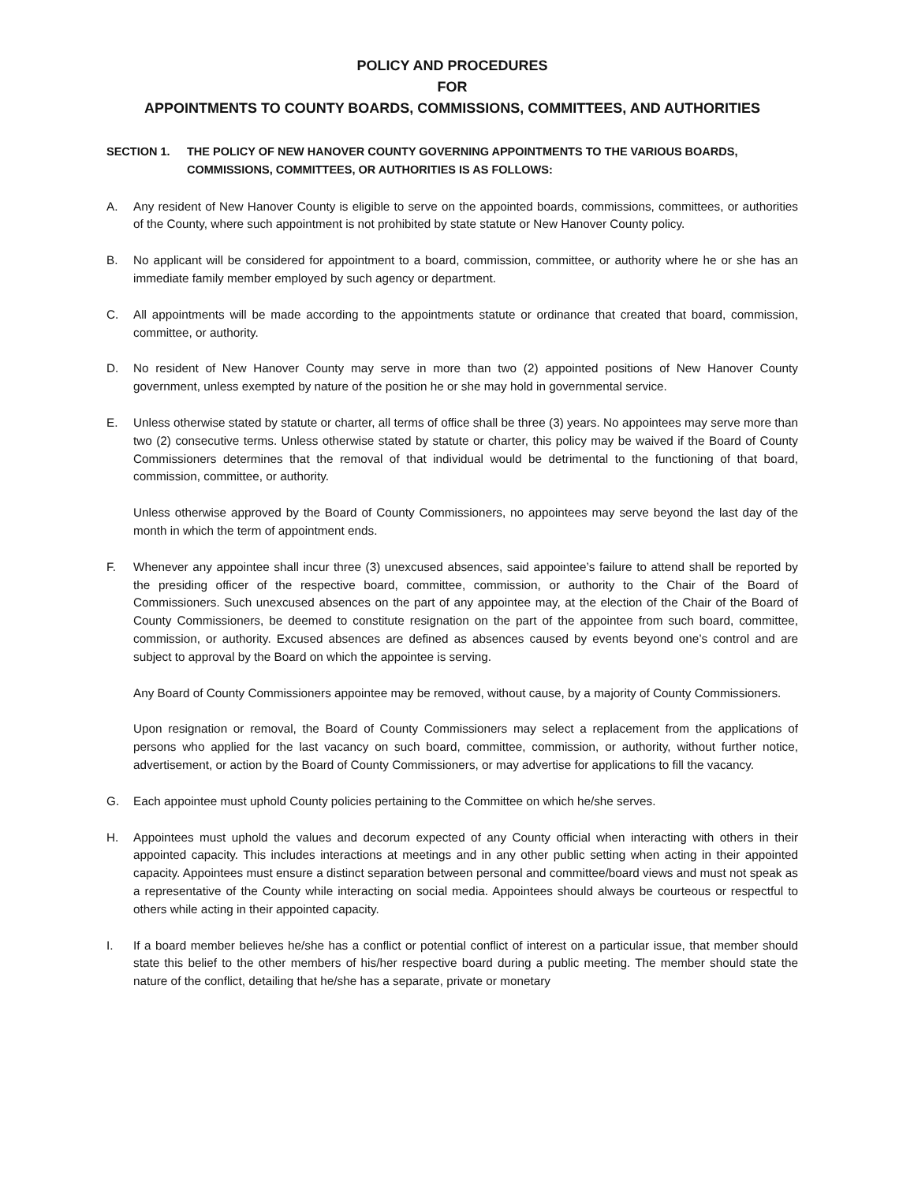POLICY AND PROCEDURES
FOR
APPOINTMENTS TO COUNTY BOARDS, COMMISSIONS, COMMITTEES, AND AUTHORITIES
SECTION 1. THE POLICY OF NEW HANOVER COUNTY GOVERNING APPOINTMENTS TO THE VARIOUS BOARDS, COMMISSIONS, COMMITTEES, OR AUTHORITIES IS AS FOLLOWS:
A. Any resident of New Hanover County is eligible to serve on the appointed boards, commissions, committees, or authorities of the County, where such appointment is not prohibited by state statute or New Hanover County policy.
B. No applicant will be considered for appointment to a board, commission, committee, or authority where he or she has an immediate family member employed by such agency or department.
C. All appointments will be made according to the appointments statute or ordinance that created that board, commission, committee, or authority.
D. No resident of New Hanover County may serve in more than two (2) appointed positions of New Hanover County government, unless exempted by nature of the position he or she may hold in governmental service.
E. Unless otherwise stated by statute or charter, all terms of office shall be three (3) years. No appointees may serve more than two (2) consecutive terms. Unless otherwise stated by statute or charter, this policy may be waived if the Board of County Commissioners determines that the removal of that individual would be detrimental to the functioning of that board, commission, committee, or authority.
Unless otherwise approved by the Board of County Commissioners, no appointees may serve beyond the last day of the month in which the term of appointment ends.
F. Whenever any appointee shall incur three (3) unexcused absences, said appointee’s failure to attend shall be reported by the presiding officer of the respective board, committee, commission, or authority to the Chair of the Board of Commissioners. Such unexcused absences on the part of any appointee may, at the election of the Chair of the Board of County Commissioners, be deemed to constitute resignation on the part of the appointee from such board, committee, commission, or authority. Excused absences are defined as absences caused by events beyond one’s control and are subject to approval by the Board on which the appointee is serving.
Any Board of County Commissioners appointee may be removed, without cause, by a majority of County Commissioners.
Upon resignation or removal, the Board of County Commissioners may select a replacement from the applications of persons who applied for the last vacancy on such board, committee, commission, or authority, without further notice, advertisement, or action by the Board of County Commissioners, or may advertise for applications to fill the vacancy.
G. Each appointee must uphold County policies pertaining to the Committee on which he/she serves.
H. Appointees must uphold the values and decorum expected of any County official when interacting with others in their appointed capacity. This includes interactions at meetings and in any other public setting when acting in their appointed capacity. Appointees must ensure a distinct separation between personal and committee/board views and must not speak as a representative of the County while interacting on social media. Appointees should always be courteous or respectful to others while acting in their appointed capacity.
I. If a board member believes he/she has a conflict or potential conflict of interest on a particular issue, that member should state this belief to the other members of his/her respective board during a public meeting. The member should state the nature of the conflict, detailing that he/she has a separate, private or monetary